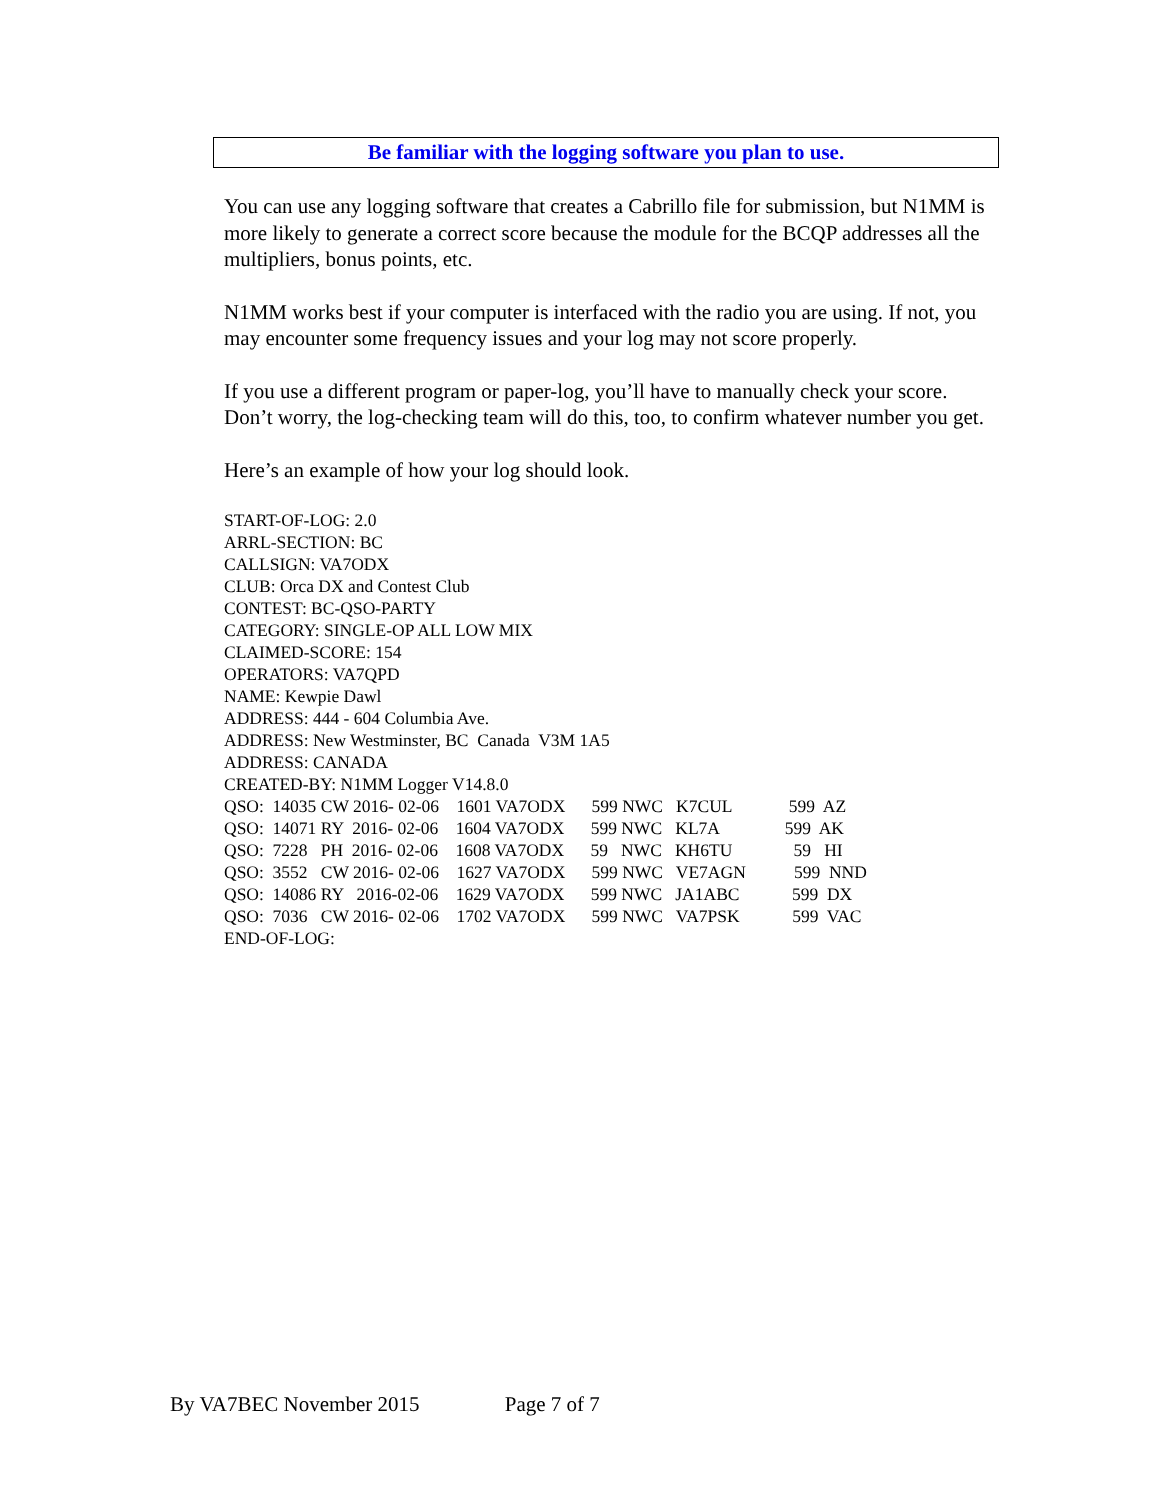Be familiar with the logging software you plan to use.
You can use any logging software that creates a Cabrillo file for submission, but N1MM is more likely to generate a correct score because the module for the BCQP addresses all the multipliers, bonus points, etc.
N1MM works best if your computer is interfaced with the radio you are using. If not, you may encounter some frequency issues and your log may not score properly.
If you use a different program or paper-log, you’ll have to manually check your score. Don’t worry, the log-checking team will do this, too, to confirm whatever number you get.
Here’s an example of how your log should look.
START-OF-LOG: 2.0 ARRL-SECTION: BC CALLSIGN: VA7ODX CLUB: Orca DX and Contest Club CONTEST: BC-QSO-PARTY CATEGORY: SINGLE-OP ALL LOW MIX CLAIMED-SCORE: 154 OPERATORS: VA7QPD NAME: Kewpie Dawl ADDRESS: 444 - 604 Columbia Ave. ADDRESS: New Westminster, BC Canada V3M 1A5 ADDRESS: CANADA CREATED-BY: N1MM Logger V14.8.0 QSO: 14035 CW 2016- 02-06 1601 VA7ODX 599 NWC K7CUL 599 AZ QSO: 14071 RY 2016- 02-06 1604 VA7ODX 599 NWC KL7A 599 AK QSO: 7228 PH 2016- 02-06 1608 VA7ODX 59 NWC KH6TU 59 HI QSO: 3552 CW 2016- 02-06 1627 VA7ODX 599 NWC VE7AGN 599 NND QSO: 14086 RY 2016-02-06 1629 VA7ODX 599 NWC JA1ABC 599 DX QSO: 7036 CW 2016- 02-06 1702 VA7ODX 599 NWC VA7PSK 599 VAC END-OF-LOG:
By VA7BEC November 2015 Page 7 of 7